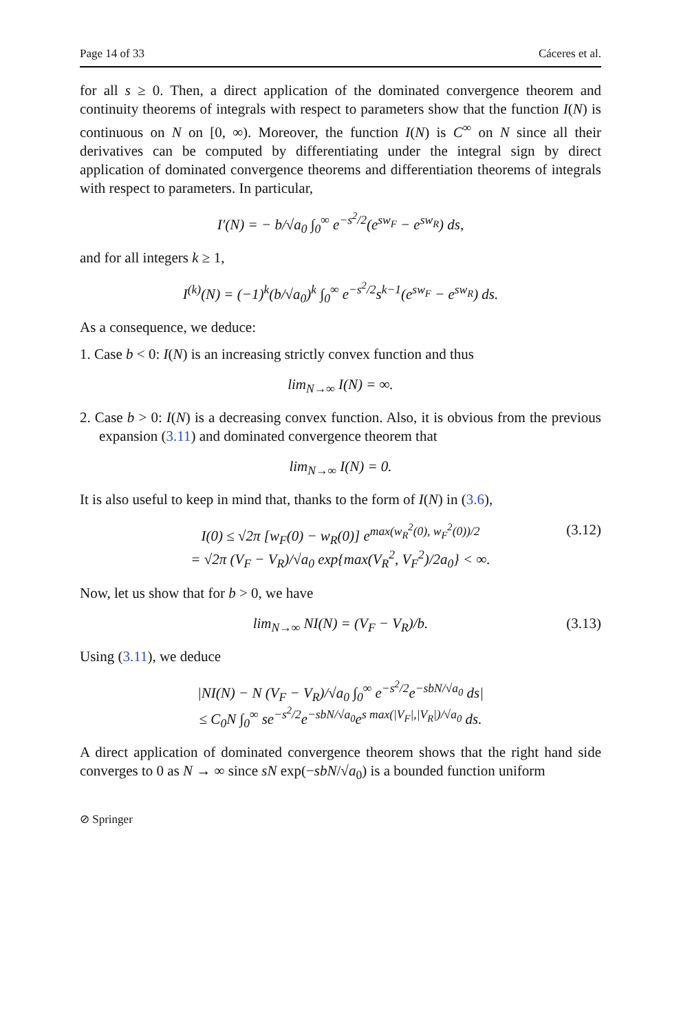Page 14 of 33 Cáceres et al.
for all s ≥ 0. Then, a direct application of the dominated convergence theorem and continuity theorems of integrals with respect to parameters show that the function I(N) is continuous on N on [0, ∞). Moreover, the function I(N) is C<sup>∞</sup> on N since all their derivatives can be computed by differentiating under the integral sign by direct application of dominated convergence theorems and differentiation theorems of integrals with respect to parameters. In particular,
I′(N) = − b/√a<sub>0</sub> ∫<sub>0</sub><sup>∞</sup> e<sup>−s<sup>2</sup>/2</sup>(e<sup>sw<sub>F</sub></sup> − e<sup>sw<sub>R</sub></sup>) ds,
and for all integers k ≥ 1,
I<sup>(k)</sup>(N) = (−1)<sup>k</sup>(b/√a<sub>0</sub>)<sup>k</sup> ∫<sub>0</sub><sup>∞</sup> e<sup>−s<sup>2</sup>/2</sup>s<sup>k−1</sup>(e<sup>sw<sub>F</sub></sup> − e<sup>sw<sub>R</sub></sup>) ds.
As a consequence, we deduce:
1. Case b < 0: I(N) is an increasing strictly convex function and thus
lim<sub>N→∞</sub> I(N) = ∞.
2. Case b > 0: I(N) is a decreasing convex function. Also, it is obvious from the previous expansion (3.11) and dominated convergence theorem that
lim<sub>N→∞</sub> I(N) = 0.
It is also useful to keep in mind that, thanks to the form of I(N) in (3.6),
I(0) ≤ √2π [w<sub>F</sub>(0) − w<sub>R</sub>(0)] e<sup>max(w<sub>R</sub><sup>2</sup>(0), w<sub>F</sub><sup>2</sup>(0))/2</sup>
= √2π (V<sub>F</sub> − V<sub>R</sub>)/√a<sub>0</sub> exp{max(V<sub>R</sub><sup>2</sup>, V<sub>F</sub><sup>2</sup>)/2a<sub>0</sub>} < ∞.
(3.12)
Now, let us show that for b > 0, we have
lim<sub>N→∞</sub> NI(N) = (V<sub>F</sub> − V<sub>R</sub>)/b. (3.13)
Using (3.11), we deduce
|NI(N) − N (V<sub>F</sub> − V<sub>R</sub>)/√a<sub>0</sub> ∫<sub>0</sub><sup>∞</sup> e<sup>−s<sup>2</sup>/2</sup>e<sup>−sbN/√a<sub>0</sub></sup> ds|
≤ C<sub>0</sub>N ∫<sub>0</sub><sup>∞</sup> se<sup>−s<sup>2</sup>/2</sup>e<sup>−sbN/√a<sub>0</sub></sup>e<sup>s max(|V<sub>F</sub>|,|V<sub>R</sub>|)/√a<sub>0</sub></sup> ds.
A direct application of dominated convergence theorem shows that the right hand side converges to 0 as N → ∞ since sN exp(−sbN/√a<sub>0</sub>) is a bounded function uniform
⊘ Springer